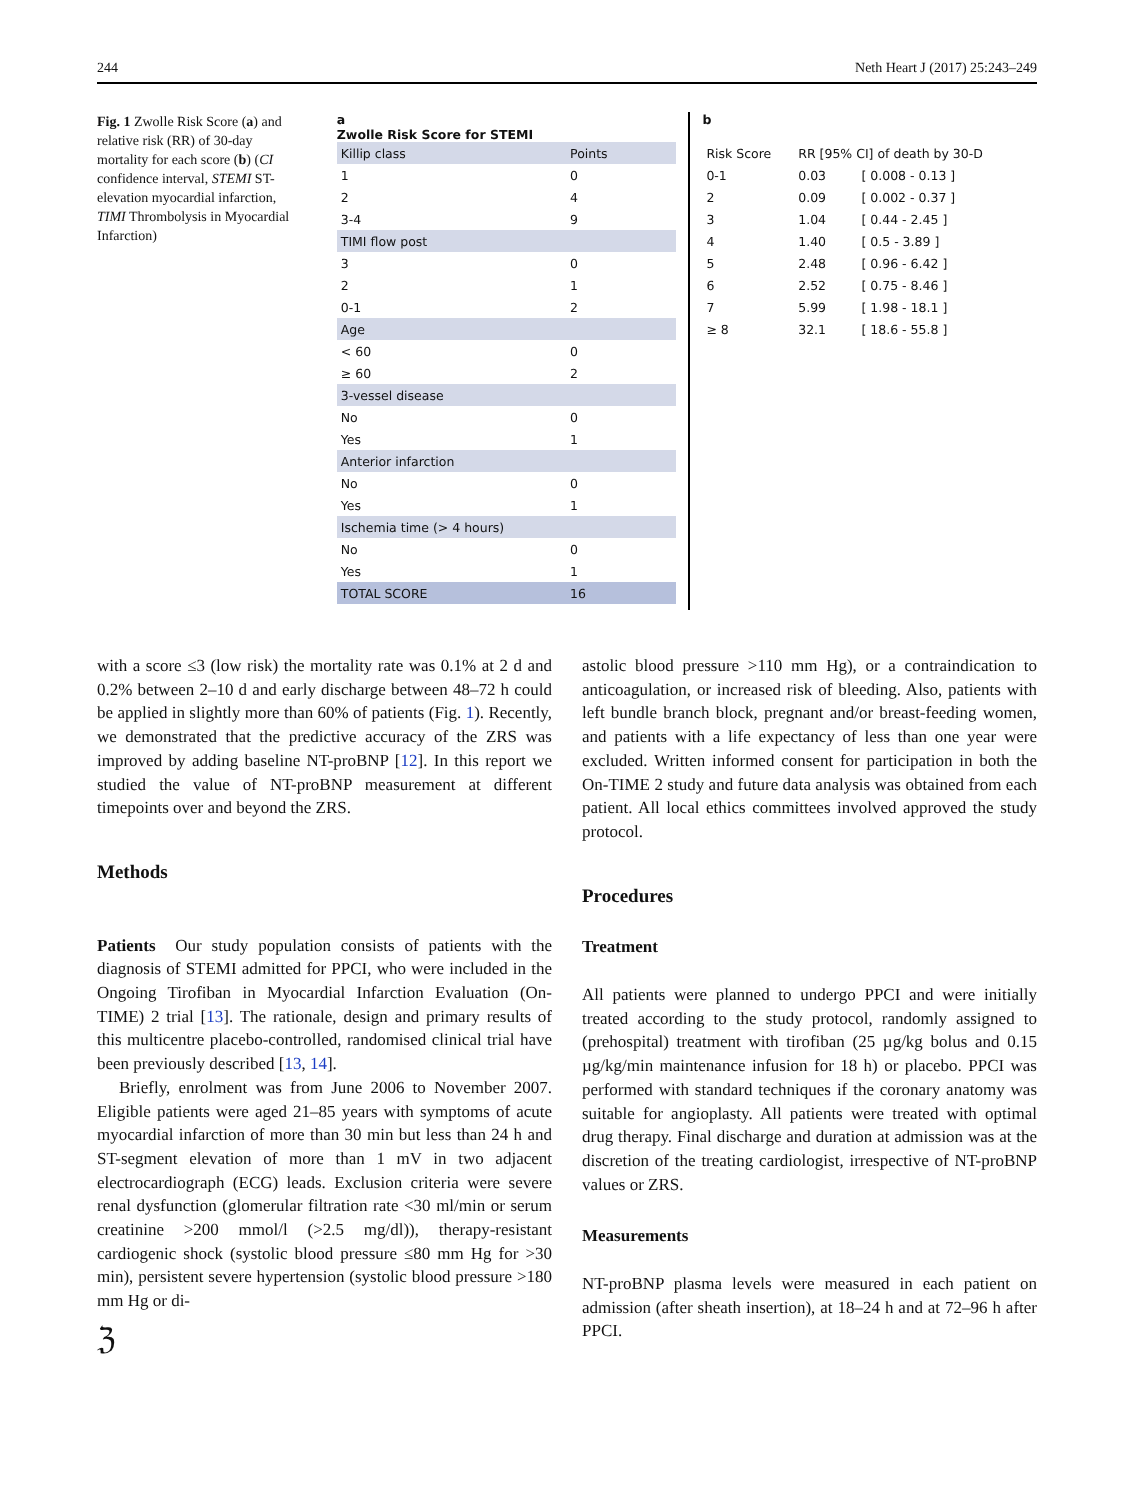244 Neth Heart J (2017) 25:243–249
Fig. 1 Zwolle Risk Score (a) and relative risk (RR) of 30-day mortality for each score (b) (CI confidence interval, STEMI ST-elevation myocardial infarction, TIMI Thrombolysis in Myocardial Infarction)
a
Zwolle Risk Score for STEMI
| Killip class | Points |
| --- | --- |
| 1 | 0 |
| 2 | 4 |
| 3-4 | 9 |
| TIMI flow post | |
| 3 | 0 |
| 2 | 1 |
| 0-1 | 2 |
| Age | |
| < 60 | 0 |
| ≥ 60 | 2 |
| 3-vessel disease | |
| No | 0 |
| Yes | 1 |
| Anterior infarction | |
| No | 0 |
| Yes | 1 |
| Ischemia time (> 4 hours) | |
| No | 0 |
| Yes | 1 |
| TOTAL SCORE | 16 |
b
| Risk Score | RR [95% CI] of death by 30-D | |
| --- | --- | --- |
| 0-1 | 0.03 | [ 0.008 - 0.13 ] |
| 2 | 0.09 | [ 0.002 - 0.37 ] |
| 3 | 1.04 | [ 0.44 - 2.45 ] |
| 4 | 1.40 | [ 0.5 - 3.89 ] |
| 5 | 2.48 | [ 0.96 - 6.42 ] |
| 6 | 2.52 | [ 0.75 - 8.46 ] |
| 7 | 5.99 | [ 1.98 - 18.1 ] |
| ≥ 8 | 32.1 | [ 18.6 - 55.8 ] |
with a score ≤3 (low risk) the mortality rate was 0.1% at 2 d and 0.2% between 2–10 d and early discharge between 48–72 h could be applied in slightly more than 60% of patients (Fig. 1). Recently, we demonstrated that the predictive accuracy of the ZRS was improved by adding baseline NT-proBNP [12]. In this report we studied the value of NT-proBNP measurement at different timepoints over and beyond the ZRS.
Methods
Patients Our study population consists of patients with the diagnosis of STEMI admitted for PPCI, who were included in the Ongoing Tirofiban in Myocardial Infarction Evaluation (On-TIME) 2 trial [13]. The rationale, design and primary results of this multicentre placebo-controlled, randomised clinical trial have been previously described [13, 14].
Briefly, enrolment was from June 2006 to November 2007. Eligible patients were aged 21–85 years with symptoms of acute myocardial infarction of more than 30 min but less than 24 h and ST-segment elevation of more than 1 mV in two adjacent electrocardiograph (ECG) leads. Exclusion criteria were severe renal dysfunction (glomerular filtration rate <30 ml/min or serum creatinine >200 mmol/l (>2.5 mg/dl)), therapy-resistant cardiogenic shock (systolic blood pressure ≤80 mm Hg for >30 min), persistent severe hypertension (systolic blood pressure >180 mm Hg or di-
ℨ
astolic blood pressure >110 mm Hg), or a contraindication to anticoagulation, or increased risk of bleeding. Also, patients with left bundle branch block, pregnant and/or breast-feeding women, and patients with a life expectancy of less than one year were excluded. Written informed consent for participation in both the On-TIME 2 study and future data analysis was obtained from each patient. All local ethics committees involved approved the study protocol.
Procedures
Treatment
All patients were planned to undergo PPCI and were initially treated according to the study protocol, randomly assigned to (prehospital) treatment with tirofiban (25 µg/kg bolus and 0.15 µg/kg/min maintenance infusion for 18 h) or placebo. PPCI was performed with standard techniques if the coronary anatomy was suitable for angioplasty. All patients were treated with optimal drug therapy. Final discharge and duration at admission was at the discretion of the treating cardiologist, irrespective of NT-proBNP values or ZRS.
Measurements
NT-proBNP plasma levels were measured in each patient on admission (after sheath insertion), at 18–24 h and at 72–96 h after PPCI.